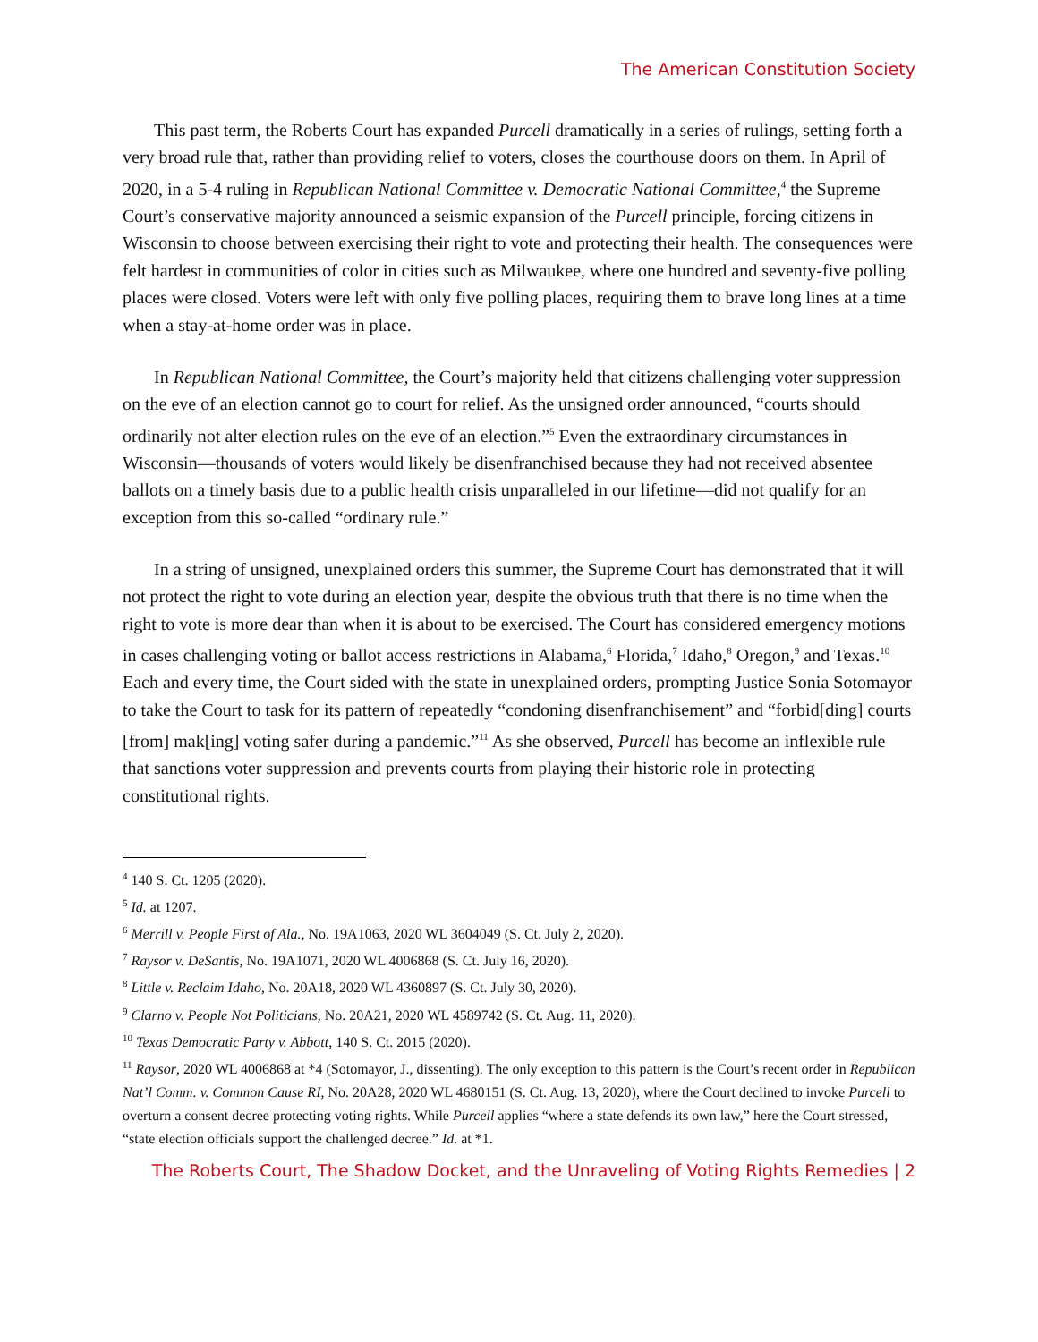The American Constitution Society
This past term, the Roberts Court has expanded Purcell dramatically in a series of rulings, setting forth a very broad rule that, rather than providing relief to voters, closes the courthouse doors on them. In April of 2020, in a 5-4 ruling in Republican National Committee v. Democratic National Committee,<sup>4</sup> the Supreme Court’s conservative majority announced a seismic expansion of the Purcell principle, forcing citizens in Wisconsin to choose between exercising their right to vote and protecting their health. The consequences were felt hardest in communities of color in cities such as Milwaukee, where one hundred and seventy-five polling places were closed. Voters were left with only five polling places, requiring them to brave long lines at a time when a stay-at-home order was in place.
In Republican National Committee, the Court’s majority held that citizens challenging voter suppression on the eve of an election cannot go to court for relief. As the unsigned order announced, “courts should ordinarily not alter election rules on the eve of an election.”<sup>5</sup> Even the extraordinary circumstances in Wisconsin—thousands of voters would likely be disenfranchised because they had not received absentee ballots on a timely basis due to a public health crisis unparalleled in our lifetime—did not qualify for an exception from this so-called “ordinary rule.”
In a string of unsigned, unexplained orders this summer, the Supreme Court has demonstrated that it will not protect the right to vote during an election year, despite the obvious truth that there is no time when the right to vote is more dear than when it is about to be exercised. The Court has considered emergency motions in cases challenging voting or ballot access restrictions in Alabama,<sup>6</sup> Florida,<sup>7</sup> Idaho,<sup>8</sup> Oregon,<sup>9</sup> and Texas.<sup>10</sup> Each and every time, the Court sided with the state in unexplained orders, prompting Justice Sonia Sotomayor to take the Court to task for its pattern of repeatedly “condoning disenfranchisement” and “forbid[ding] courts [from] mak[ing] voting safer during a pandemic.”<sup>11</sup> As she observed, Purcell has become an inflexible rule that sanctions voter suppression and prevents courts from playing their historic role in protecting constitutional rights.
<sup>4</sup> 140 S. Ct. 1205 (2020).
<sup>5</sup> Id. at 1207.
<sup>6</sup> Merrill v. People First of Ala., No. 19A1063, 2020 WL 3604049 (S. Ct. July 2, 2020).
<sup>7</sup> Raysor v. DeSantis, No. 19A1071, 2020 WL 4006868 (S. Ct. July 16, 2020).
<sup>8</sup> Little v. Reclaim Idaho, No. 20A18, 2020 WL 4360897 (S. Ct. July 30, 2020).
<sup>9</sup> Clarno v. People Not Politicians, No. 20A21, 2020 WL 4589742 (S. Ct. Aug. 11, 2020).
<sup>10</sup> Texas Democratic Party v. Abbott, 140 S. Ct. 2015 (2020).
<sup>11</sup> Raysor, 2020 WL 4006868 at *4 (Sotomayor, J., dissenting). The only exception to this pattern is the Court’s recent order in Republican Nat’l Comm. v. Common Cause RI, No. 20A28, 2020 WL 4680151 (S. Ct. Aug. 13, 2020), where the Court declined to invoke Purcell to overturn a consent decree protecting voting rights. While Purcell applies “where a state defends its own law,” here the Court stressed, “state election officials support the challenged decree.” Id. at *1.
The Roberts Court, The Shadow Docket, and the Unraveling of Voting Rights Remedies | 2